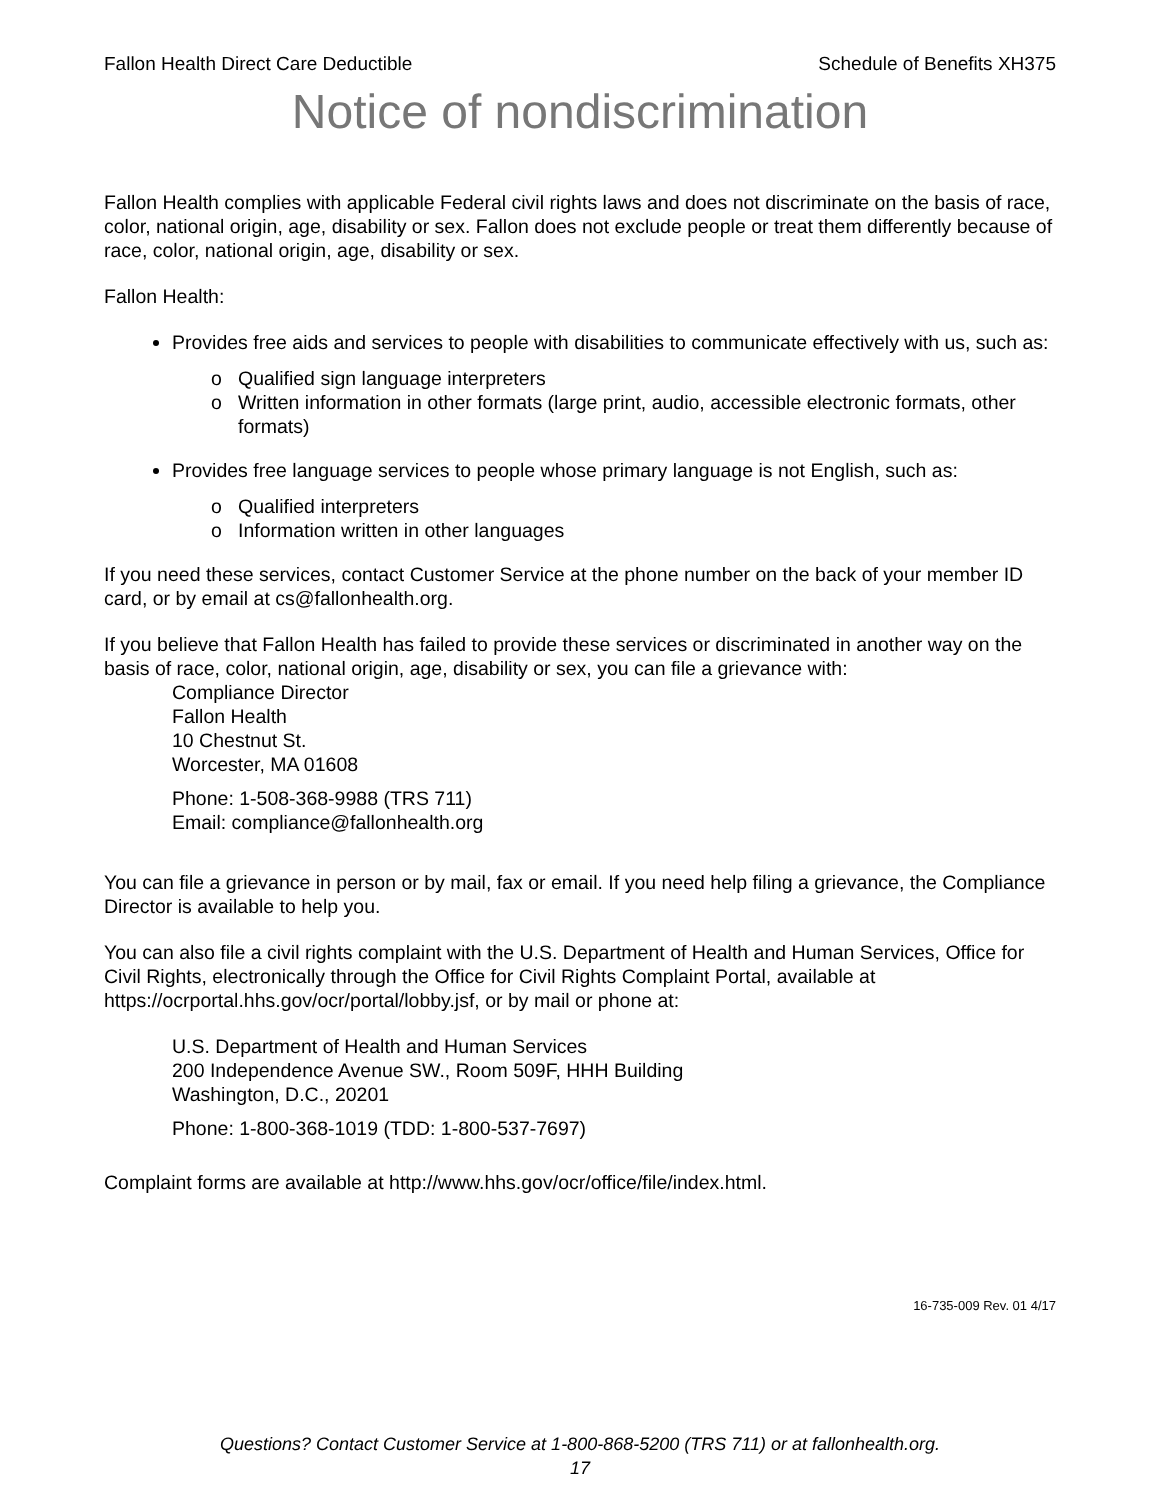Fallon Health Direct Care Deductible Schedule of Benefits XH375
Notice of nondiscrimination
Fallon Health complies with applicable Federal civil rights laws and does not discriminate on the basis of race, color, national origin, age, disability or sex. Fallon does not exclude people or treat them differently because of race, color, national origin, age, disability or sex.
Fallon Health:
Provides free aids and services to people with disabilities to communicate effectively with us, such as:
Qualified sign language interpreters
Written information in other formats (large print, audio, accessible electronic formats, other formats)
Provides free language services to people whose primary language is not English, such as:
Qualified interpreters
Information written in other languages
If you need these services, contact Customer Service at the phone number on the back of your member ID card, or by email at cs@fallonhealth.org.
If you believe that Fallon Health has failed to provide these services or discriminated in another way on the basis of race, color, national origin, age, disability or sex, you can file a grievance with:
Compliance Director
Fallon Health
10 Chestnut St.
Worcester, MA 01608
Phone: 1-508-368-9988 (TRS 711)
Email: compliance@fallonhealth.org
You can file a grievance in person or by mail, fax or email. If you need help filing a grievance, the Compliance Director is available to help you.
You can also file a civil rights complaint with the U.S. Department of Health and Human Services, Office for Civil Rights, electronically through the Office for Civil Rights Complaint Portal, available at https://ocrportal.hhs.gov/ocr/portal/lobby.jsf, or by mail or phone at:
U.S. Department of Health and Human Services
200 Independence Avenue SW., Room 509F, HHH Building
Washington, D.C., 20201
Phone: 1-800-368-1019 (TDD: 1-800-537-7697)
Complaint forms are available at http://www.hhs.gov/ocr/office/file/index.html.
16-735-009 Rev. 01 4/17
Questions? Contact Customer Service at 1-800-868-5200 (TRS 711) or at fallonhealth.org.
17